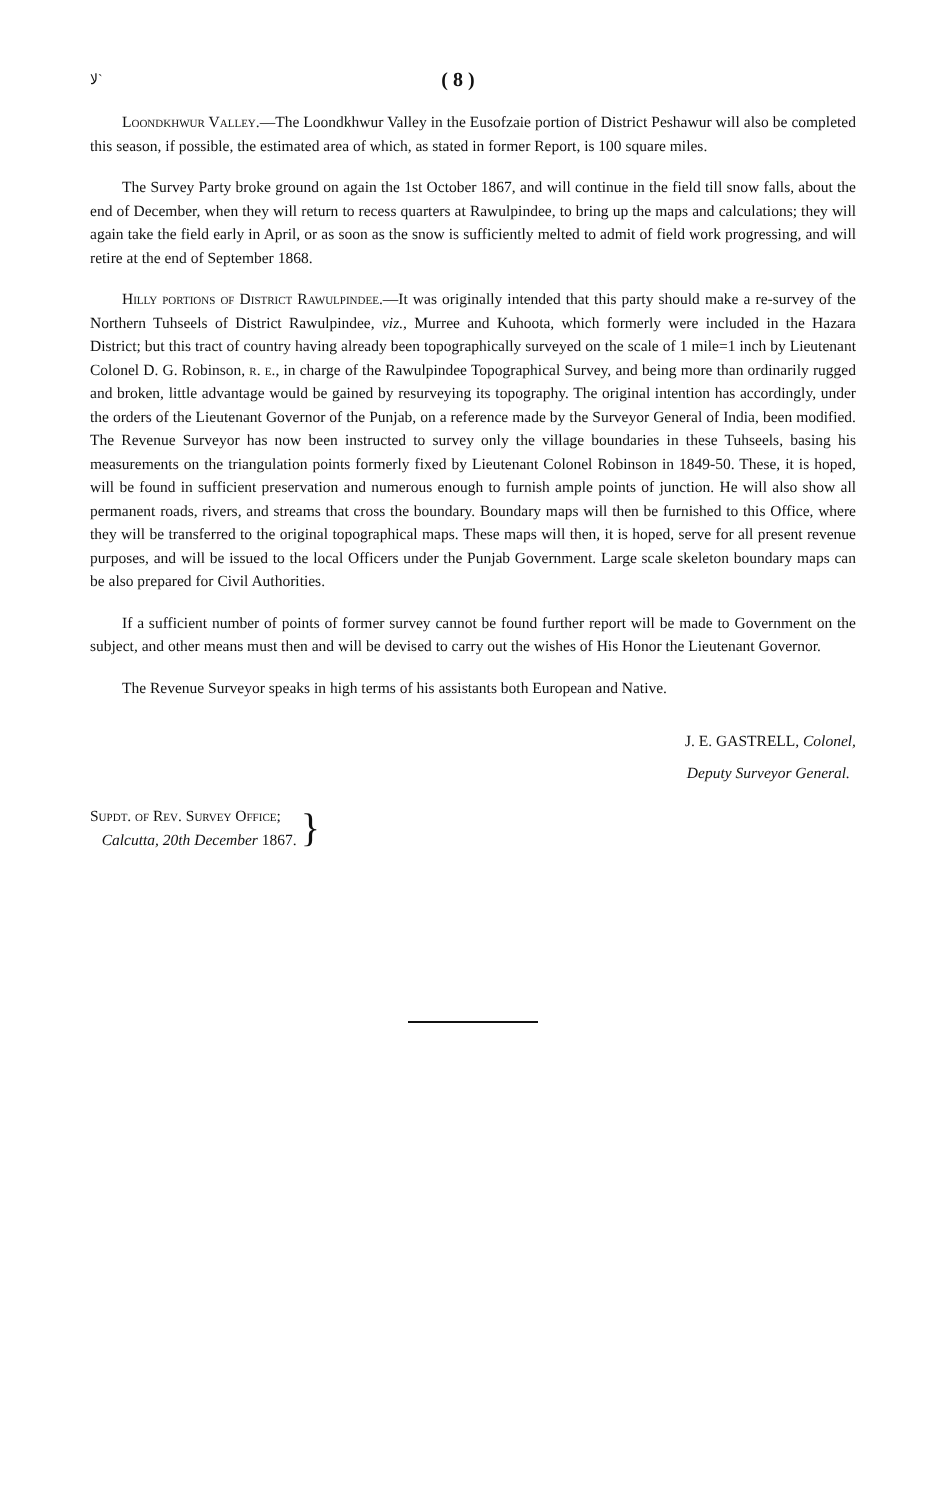ﻻ` ( 8 )
Loondkhwur Valley.—The Loondkhwur Valley in the Eusofzaie portion of District Peshawur will also be completed this season, if possible, the estimated area of which, as stated in former Report, is 100 square miles.
The Survey Party broke ground on again the 1st October 1867, and will continue in the field till snow falls, about the end of December, when they will return to recess quarters at Rawulpindee, to bring up the maps and calculations; they will again take the field early in April, or as soon as the snow is sufficiently melted to admit of field work progressing, and will retire at the end of September 1868.
Hilly portions of District Rawulpindee.—It was originally intended that this party should make a re-survey of the Northern Tuhseels of District Rawulpindee, viz., Murree and Kuhoota, which formerly were included in the Hazara District; but this tract of country having already been topographically surveyed on the scale of 1 mile=1 inch by Lieutenant Colonel D. G. Robinson, r. e., in charge of the Rawulpindee Topographical Survey, and being more than ordinarily rugged and broken, little advantage would be gained by resurveying its topography. The original intention has accordingly, under the orders of the Lieutenant Governor of the Punjab, on a reference made by the Surveyor General of India, been modified. The Revenue Surveyor has now been instructed to survey only the village boundaries in these Tuhseels, basing his measurements on the triangulation points formerly fixed by Lieutenant Colonel Robinson in 1849-50. These, it is hoped, will be found in sufficient preservation and numerous enough to furnish ample points of junction. He will also show all permanent roads, rivers, and streams that cross the boundary. Boundary maps will then be furnished to this Office, where they will be transferred to the original topographical maps. These maps will then, it is hoped, serve for all present revenue purposes, and will be issued to the local Officers under the Punjab Government. Large scale skeleton boundary maps can be also prepared for Civil Authorities.
If a sufficient number of points of former survey cannot be found further report will be made to Government on the subject, and other means must then and will be devised to carry out the wishes of His Honor the Lieutenant Governor.
The Revenue Surveyor speaks in high terms of his assistants both European and Native.
J. E. GASTRELL, Colonel,
Deputy Surveyor General.
Supdt. of Rev. Survey Office;
Calcutta, 20th December 1867.
}